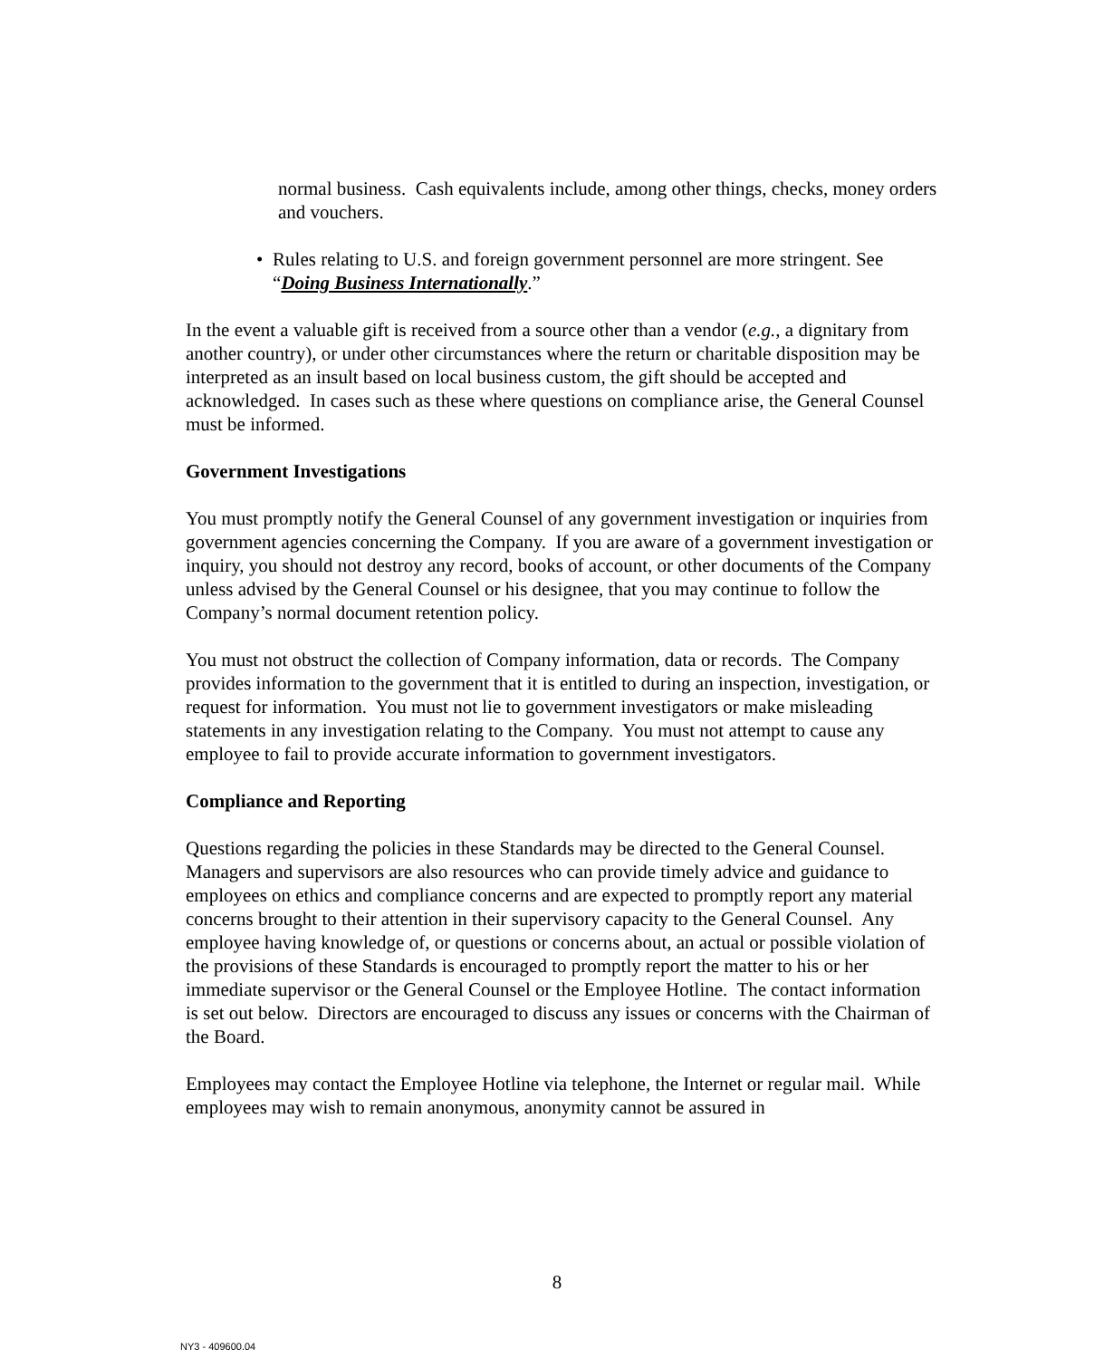normal business. Cash equivalents include, among other things, checks, money orders and vouchers.
• Rules relating to U.S. and foreign government personnel are more stringent. See “Doing Business Internationally.”
In the event a valuable gift is received from a source other than a vendor (e.g., a dignitary from another country), or under other circumstances where the return or charitable disposition may be interpreted as an insult based on local business custom, the gift should be accepted and acknowledged. In cases such as these where questions on compliance arise, the General Counsel must be informed.
Government Investigations
You must promptly notify the General Counsel of any government investigation or inquiries from government agencies concerning the Company. If you are aware of a government investigation or inquiry, you should not destroy any record, books of account, or other documents of the Company unless advised by the General Counsel or his designee, that you may continue to follow the Company’s normal document retention policy.
You must not obstruct the collection of Company information, data or records. The Company provides information to the government that it is entitled to during an inspection, investigation, or request for information. You must not lie to government investigators or make misleading statements in any investigation relating to the Company. You must not attempt to cause any employee to fail to provide accurate information to government investigators.
Compliance and Reporting
Questions regarding the policies in these Standards may be directed to the General Counsel. Managers and supervisors are also resources who can provide timely advice and guidance to employees on ethics and compliance concerns and are expected to promptly report any material concerns brought to their attention in their supervisory capacity to the General Counsel. Any employee having knowledge of, or questions or concerns about, an actual or possible violation of the provisions of these Standards is encouraged to promptly report the matter to his or her immediate supervisor or the General Counsel or the Employee Hotline. The contact information is set out below. Directors are encouraged to discuss any issues or concerns with the Chairman of the Board.
Employees may contact the Employee Hotline via telephone, the Internet or regular mail. While employees may wish to remain anonymous, anonymity cannot be assured in
8
NY3 - 409600.04